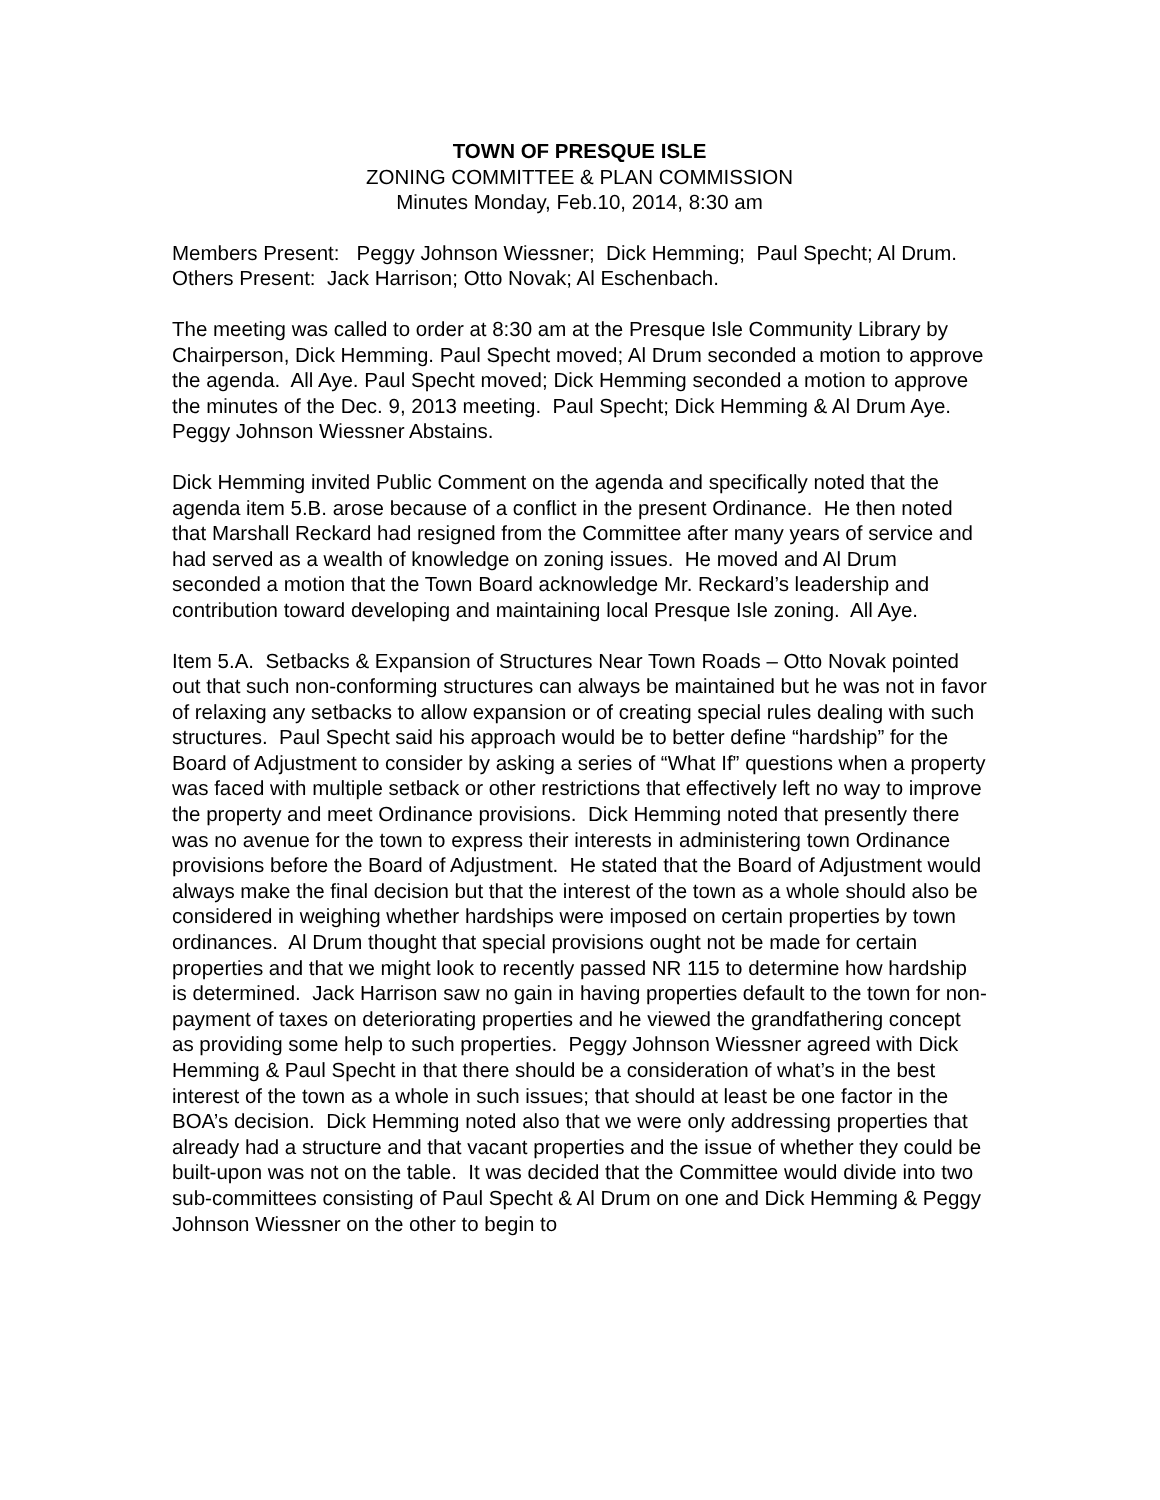TOWN OF PRESQUE ISLE
ZONING COMMITTEE & PLAN COMMISSION
Minutes Monday, Feb.10, 2014, 8:30 am
Members Present: Peggy Johnson Wiessner; Dick Hemming; Paul Specht; Al Drum. Others Present: Jack Harrison; Otto Novak; Al Eschenbach.
The meeting was called to order at 8:30 am at the Presque Isle Community Library by Chairperson, Dick Hemming. Paul Specht moved; Al Drum seconded a motion to approve the agenda. All Aye. Paul Specht moved; Dick Hemming seconded a motion to approve the minutes of the Dec. 9, 2013 meeting. Paul Specht; Dick Hemming & Al Drum Aye. Peggy Johnson Wiessner Abstains.
Dick Hemming invited Public Comment on the agenda and specifically noted that the agenda item 5.B. arose because of a conflict in the present Ordinance. He then noted that Marshall Reckard had resigned from the Committee after many years of service and had served as a wealth of knowledge on zoning issues. He moved and Al Drum seconded a motion that the Town Board acknowledge Mr. Reckard’s leadership and contribution toward developing and maintaining local Presque Isle zoning. All Aye.
Item 5.A. Setbacks & Expansion of Structures Near Town Roads – Otto Novak pointed out that such non-conforming structures can always be maintained but he was not in favor of relaxing any setbacks to allow expansion or of creating special rules dealing with such structures. Paul Specht said his approach would be to better define “hardship” for the Board of Adjustment to consider by asking a series of “What If” questions when a property was faced with multiple setback or other restrictions that effectively left no way to improve the property and meet Ordinance provisions. Dick Hemming noted that presently there was no avenue for the town to express their interests in administering town Ordinance provisions before the Board of Adjustment. He stated that the Board of Adjustment would always make the final decision but that the interest of the town as a whole should also be considered in weighing whether hardships were imposed on certain properties by town ordinances. Al Drum thought that special provisions ought not be made for certain properties and that we might look to recently passed NR 115 to determine how hardship is determined. Jack Harrison saw no gain in having properties default to the town for non-payment of taxes on deteriorating properties and he viewed the grandfathering concept as providing some help to such properties. Peggy Johnson Wiessner agreed with Dick Hemming & Paul Specht in that there should be a consideration of what’s in the best interest of the town as a whole in such issues; that should at least be one factor in the BOA’s decision. Dick Hemming noted also that we were only addressing properties that already had a structure and that vacant properties and the issue of whether they could be built-upon was not on the table. It was decided that the Committee would divide into two sub-committees consisting of Paul Specht & Al Drum on one and Dick Hemming & Peggy Johnson Wiessner on the other to begin to